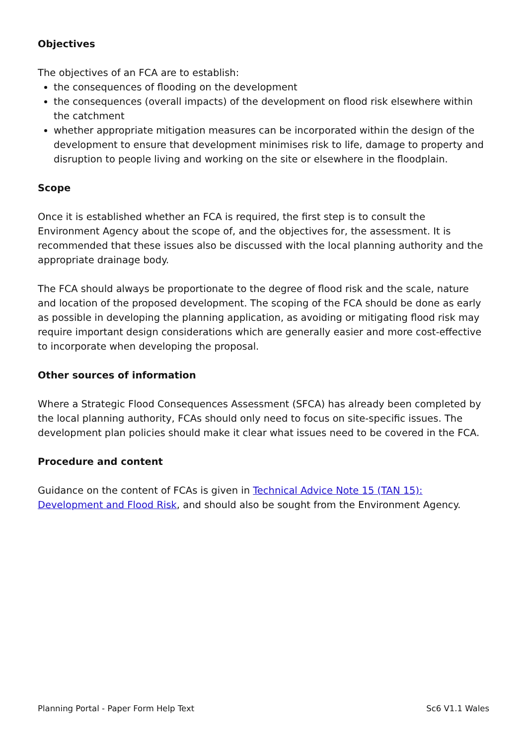Objectives
The objectives of an FCA are to establish:
the consequences of flooding on the development
the consequences (overall impacts) of the development on flood risk elsewhere within the catchment
whether appropriate mitigation measures can be incorporated within the design of the development to ensure that development minimises risk to life, damage to property and disruption to people living and working on the site or elsewhere in the floodplain.
Scope
Once it is established whether an FCA is required, the first step is to consult the Environment Agency about the scope of, and the objectives for, the assessment. It is recommended that these issues also be discussed with the local planning authority and the appropriate drainage body.
The FCA should always be proportionate to the degree of flood risk and the scale, nature and location of the proposed development. The scoping of the FCA should be done as early as possible in developing the planning application, as avoiding or mitigating flood risk may require important design considerations which are generally easier and more cost-effective to incorporate when developing the proposal.
Other sources of information
Where a Strategic Flood Consequences Assessment (SFCA) has already been completed by the local planning authority, FCAs should only need to focus on site-specific issues. The development plan policies should make it clear what issues need to be covered in the FCA.
Procedure and content
Guidance on the content of FCAs is given in Technical Advice Note 15 (TAN 15): Development and Flood Risk, and should also be sought from the Environment Agency.
Planning Portal - Paper Form Help Text Sc6 V1.1 Wales